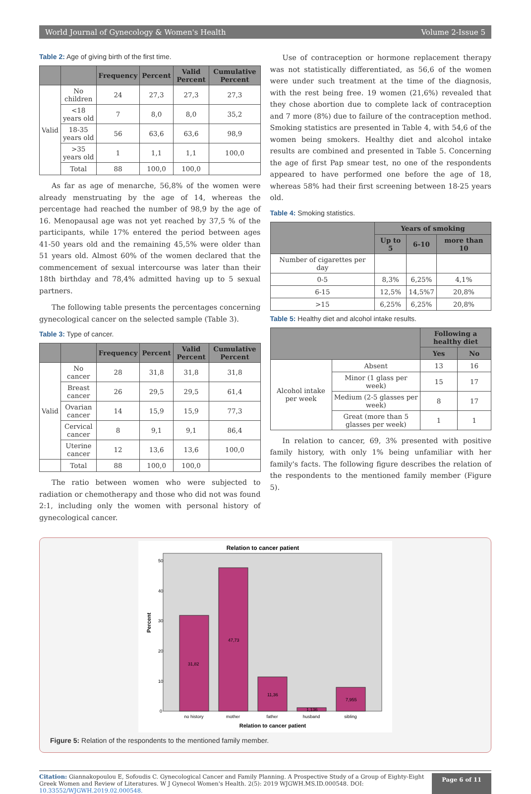World Journal of Gynecology & Women's Health Volume 2-Issue 5
Table 2: Age of giving birth of the first time.
| | | Frequency | Percent | Valid Percent | Cumulative Percent |
| --- | --- | --- | --- | --- | --- |
| Valid | No children | 24 | 27,3 | 27,3 | 27,3 |
| | <18 years old | 7 | 8,0 | 8,0 | 35,2 |
| | 18-35 years old | 56 | 63,6 | 63,6 | 98,9 |
| | >35 years old | 1 | 1,1 | 1,1 | 100,0 |
| | Total | 88 | 100,0 | 100,0 | |
As far as age of menarche, 56,8% of the women were already menstruating by the age of 14, whereas the percentage had reached the number of 98,9 by the age of 16. Menopausal age was not yet reached by 37,5 % of the participants, while 17% entered the period between ages 41-50 years old and the remaining 45,5% were older than 51 years old. Almost 60% of the women declared that the commencement of sexual intercourse was later than their 18th birthday and 78,4% admitted having up to 5 sexual partners.
The following table presents the percentages concerning gynecological cancer on the selected sample (Table 3).
Table 3: Type of cancer.
| | | Frequency | Percent | Valid Percent | Cumulative Percent |
| --- | --- | --- | --- | --- | --- |
| Valid | No cancer | 28 | 31,8 | 31,8 | 31,8 |
| | Breast cancer | 26 | 29,5 | 29,5 | 61,4 |
| | Ovarian cancer | 14 | 15,9 | 15,9 | 77,3 |
| | Cervical cancer | 8 | 9,1 | 9,1 | 86,4 |
| | Uterine cancer | 12 | 13,6 | 13,6 | 100,0 |
| | Total | 88 | 100,0 | 100,0 | |
The ratio between women who were subjected to radiation or chemotherapy and those who did not was found 2:1, including only the women with personal history of gynecological cancer.
Use of contraception or hormone replacement therapy was not statistically differentiated, as 56,6 of the women were under such treatment at the time of the diagnosis, with the rest being free. 19 women (21,6%) revealed that they chose abortion due to complete lack of contraception and 7 more (8%) due to failure of the contraception method. Smoking statistics are presented in Table 4, with 54,6 of the women being smokers. Healthy diet and alcohol intake results are combined and presented in Table 5. Concerning the age of first Pap smear test, no one of the respondents appeared to have performed one before the age of 18, whereas 58% had their first screening between 18-25 years old.
Table 4: Smoking statistics.
| | Years of smoking | | |
| --- | --- | --- | --- |
| | Up to 5 | 6-10 | more than 10 |
| Number of cigarettes per day | | | |
| 0-5 | 8,3% | 6,25% | 4,1% |
| 6-15 | 12,5% | 14,5%7 | 20,8% |
| >15 | 6,25% | 6,25% | 20,8% |
Table 5: Healthy diet and alcohol intake results.
| | | Following a healthy diet | |
| --- | --- | --- | --- |
| | | Yes | No |
| Alcohol intake per week | Absent | 13 | 16 |
| | Minor (1 glass per week) | 15 | 17 |
| | Medium (2-5 glasses per week) | 8 | 17 |
| | Great (more than 5 glasses per week) | 1 | 1 |
In relation to cancer, 69, 3% presented with positive family history, with only 1% being unfamiliar with her family's facts. The following figure describes the relation of the respondents to the mentioned family member (Figure 5).
Relation to cancer patient
50
40
30
20
10
0
Percent
31,82
47,73
11,36
1,136
7,955
no history
mother
father
husband
sibling
Relation to cancer patient
Figure 5: Relation of the respondents to the mentioned family member.
Citation: Giannakopoulou E, Sofoudis C. Gynecological Cancer and Family Planning. A Prospective Study of a Group of Eighty-Eight Greek Women and Review of Literatures. W J Gynecol Women's Health. 2(5): 2019 WJGWH.MS.ID.000548. DOI: 10.33552/WJGWH.2019.02.000548.
Page 6 of 11